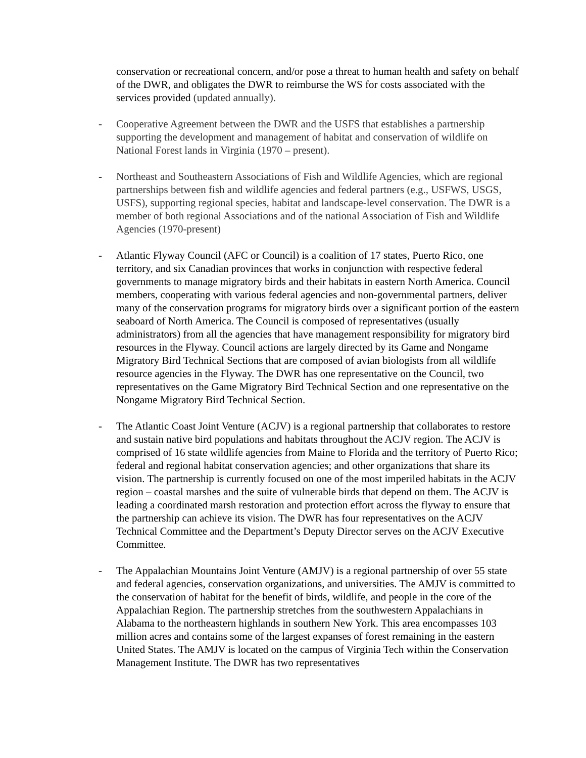conservation or recreational concern, and/or pose a threat to human health and safety on behalf of the DWR, and obligates the DWR to reimburse the WS for costs associated with the services provided (updated annually).
- Cooperative Agreement between the DWR and the USFS that establishes a partnership supporting the development and management of habitat and conservation of wildlife on National Forest lands in Virginia (1970 – present).
- Northeast and Southeastern Associations of Fish and Wildlife Agencies, which are regional partnerships between fish and wildlife agencies and federal partners (e.g., USFWS, USGS, USFS), supporting regional species, habitat and landscape-level conservation. The DWR is a member of both regional Associations and of the national Association of Fish and Wildlife Agencies (1970-present)
- Atlantic Flyway Council (AFC or Council) is a coalition of 17 states, Puerto Rico, one territory, and six Canadian provinces that works in conjunction with respective federal governments to manage migratory birds and their habitats in eastern North America. Council members, cooperating with various federal agencies and non-governmental partners, deliver many of the conservation programs for migratory birds over a significant portion of the eastern seaboard of North America. The Council is composed of representatives (usually administrators) from all the agencies that have management responsibility for migratory bird resources in the Flyway. Council actions are largely directed by its Game and Nongame Migratory Bird Technical Sections that are composed of avian biologists from all wildlife resource agencies in the Flyway. The DWR has one representative on the Council, two representatives on the Game Migratory Bird Technical Section and one representative on the Nongame Migratory Bird Technical Section.
- The Atlantic Coast Joint Venture (ACJV) is a regional partnership that collaborates to restore and sustain native bird populations and habitats throughout the ACJV region. The ACJV is comprised of 16 state wildlife agencies from Maine to Florida and the territory of Puerto Rico; federal and regional habitat conservation agencies; and other organizations that share its vision. The partnership is currently focused on one of the most imperiled habitats in the ACJV region – coastal marshes and the suite of vulnerable birds that depend on them. The ACJV is leading a coordinated marsh restoration and protection effort across the flyway to ensure that the partnership can achieve its vision. The DWR has four representatives on the ACJV Technical Committee and the Department’s Deputy Director serves on the ACJV Executive Committee.
- The Appalachian Mountains Joint Venture (AMJV) is a regional partnership of over 55 state and federal agencies, conservation organizations, and universities. The AMJV is committed to the conservation of habitat for the benefit of birds, wildlife, and people in the core of the Appalachian Region. The partnership stretches from the southwestern Appalachians in Alabama to the northeastern highlands in southern New York. This area encompasses 103 million acres and contains some of the largest expanses of forest remaining in the eastern United States. The AMJV is located on the campus of Virginia Tech within the Conservation Management Institute. The DWR has two representatives